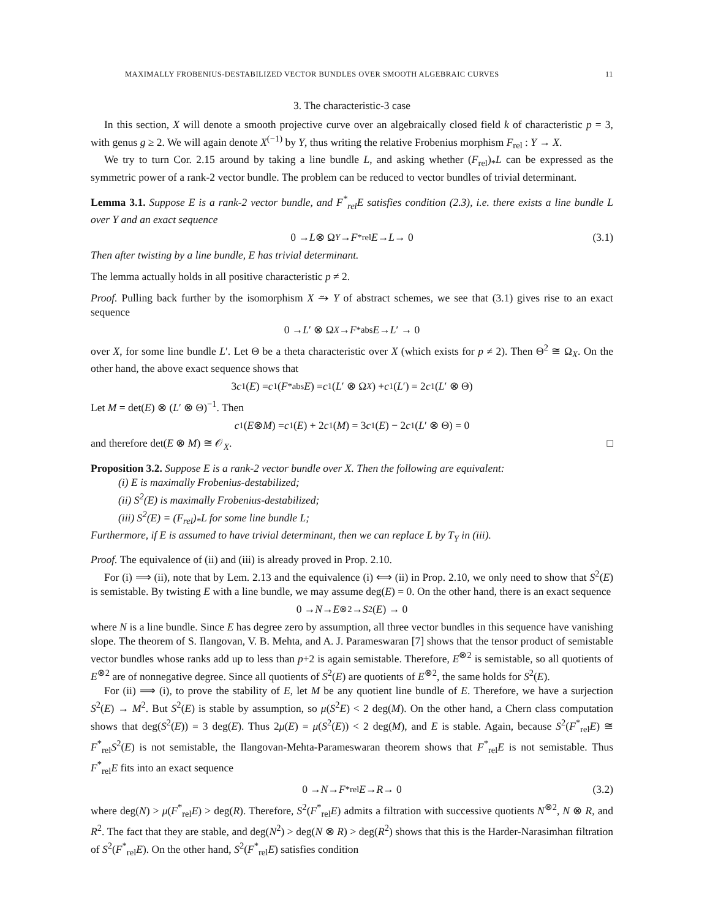MAXIMALLY FROBENIUS-DESTABILIZED VECTOR BUNDLES OVER SMOOTH ALGEBRAIC CURVES 11
3. The characteristic-3 case
In this section, X will denote a smooth projective curve over an algebraically closed field k of characteristic p = 3, with genus g ≥ 2. We will again denote X<sup>(−1)</sup> by Y, thus writing the relative Frobenius morphism F<sub>rel</sub> : Y → X.
We try to turn Cor. 2.15 around by taking a line bundle L, and asking whether (F<sub>rel</sub>)<sub>*</sub>L can be expressed as the symmetric power of a rank-2 vector bundle. The problem can be reduced to vector bundles of trivial determinant.
Lemma 3.1. Suppose E is a rank-2 vector bundle, and F<sup>*</sup><sub>rel</sub>E satisfies condition (2.3), i.e. there exists a line bundle L over Y and an exact sequence
0 → L ⊗ Ω<sub>Y</sub> → F<sup>*</sup><sub>rel</sub> E → L → 0 (3.1)
Then after twisting by a line bundle, E has trivial determinant.
The lemma actually holds in all positive characteristic p ≠ 2.
Proof. Pulling back further by the isomorphism X ⥲ Y of abstract schemes, we see that (3.1) gives rise to an exact sequence
0 → L ′ ⊗ Ω<sub>X</sub> → F<sup>*</sup><sub>abs</sub> E → L ′ → 0
over X, for some line bundle L′. Let Θ be a theta characteristic over X (which exists for p ≠ 2). Then Θ<sup>2</sup> ≅ Ω<sub>X</sub>. On the other hand, the above exact sequence shows that
3 c<sub>1</sub>(E) = c<sub>1</sub>(F<sup>*</sup><sub>abs</sub> E) = c<sub>1</sub>(L ′ ⊗ Ω<sub>X</sub>) + c<sub>1</sub>(L ′) = 2 c<sub>1</sub>(L ′ ⊗ Θ)
Let M = det(E) ⊗ (L′ ⊗ Θ)<sup>−1</sup>. Then
c<sub>1</sub>(E ⊗ M) = c<sub>1</sub>(E) + 2 c<sub>1</sub>(M) = 3 c<sub>1</sub>(E) − 2 c<sub>1</sub>(L ′ ⊗ Θ) = 0
and therefore det(E ⊗ M) ≅ 𝒪<sub>X</sub>. □
Proposition 3.2. Suppose E is a rank-2 vector bundle over X. Then the following are equivalent:
(i) E is maximally Frobenius-destabilized;
(ii) S<sup>2</sup>(E) is maximally Frobenius-destabilized;
(iii) S<sup>2</sup>(E) = (F<sub>rel</sub>)<sub>*</sub>L for some line bundle L;
Furthermore, if E is assumed to have trivial determinant, then we can replace L by T<sub>Y</sub> in (iii).
Proof. The equivalence of (ii) and (iii) is already proved in Prop. 2.10.
For (i) ⟹ (ii), note that by Lem. 2.13 and the equivalence (i) ⟺ (ii) in Prop. 2.10, we only need to show that S<sup>2</sup>(E) is semistable. By twisting E with a line bundle, we may assume deg(E) = 0. On the other hand, there is an exact sequence
0 → N → E<sup>⊗2</sup> → S<sup>2</sup>(E) → 0
where N is a line bundle. Since E has degree zero by assumption, all three vector bundles in this sequence have vanishing slope. The theorem of S. Ilangovan, V. B. Mehta, and A. J. Parameswaran [7] shows that the tensor product of semistable vector bundles whose ranks add up to less than p+2 is again semistable. Therefore, E<sup>⊗2</sup> is semistable, so all quotients of E<sup>⊗2</sup> are of nonnegative degree. Since all quotients of S<sup>2</sup>(E) are quotients of E<sup>⊗2</sup>, the same holds for S<sup>2</sup>(E).
For (ii) ⟹ (i), to prove the stability of E, let M be any quotient line bundle of E. Therefore, we have a surjection S<sup>2</sup>(E) → M<sup>2</sup>. But S<sup>2</sup>(E) is stable by assumption, so μ(S<sup>2</sup>E) < 2 deg(M). On the other hand, a Chern class computation shows that deg(S<sup>2</sup>(E)) = 3 deg(E). Thus 2μ(E) = μ(S<sup>2</sup>(E)) < 2 deg(M), and E is stable. Again, because S<sup>2</sup>(F<sup>*</sup><sub>rel</sub>E) ≅ F<sup>*</sup><sub>rel</sub>S<sup>2</sup>(E) is not semistable, the Ilangovan-Mehta-Parameswaran theorem shows that F<sup>*</sup><sub>rel</sub>E is not semistable. Thus F<sup>*</sup><sub>rel</sub>E fits into an exact sequence
0 → N → F<sup>*</sup><sub>rel</sub> E → R → 0 (3.2)
where deg(N) > μ(F<sup>*</sup><sub>rel</sub>E) > deg(R). Therefore, S<sup>2</sup>(F<sup>*</sup><sub>rel</sub>E) admits a filtration with successive quotients N<sup>⊗2</sup>, N ⊗ R, and R<sup>2</sup>. The fact that they are stable, and deg(N<sup>2</sup>) > deg(N ⊗ R) > deg(R<sup>2</sup>) shows that this is the Harder-Narasimhan filtration of S<sup>2</sup>(F<sup>*</sup><sub>rel</sub>E). On the other hand, S<sup>2</sup>(F<sup>*</sup><sub>rel</sub>E) satisfies condition